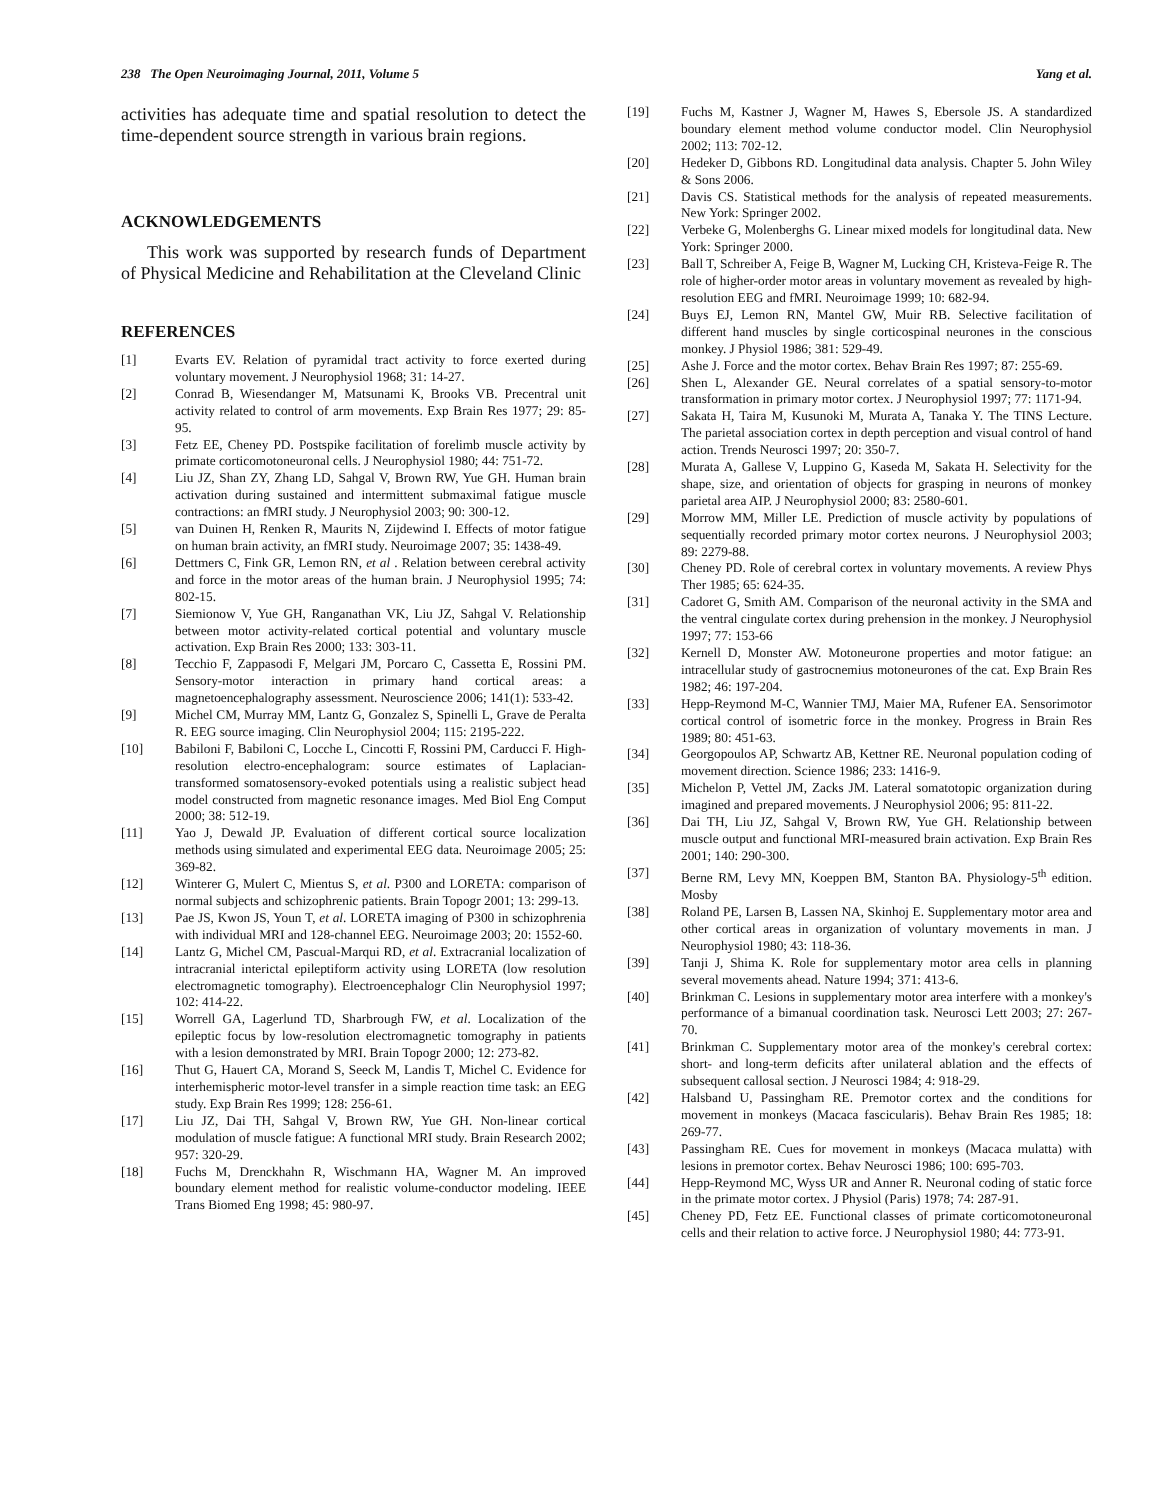238 The Open Neuroimaging Journal, 2011, Volume 5 Yang et al.
activities has adequate time and spatial resolution to detect the time-dependent source strength in various brain regions.
ACKNOWLEDGEMENTS
This work was supported by research funds of Department of Physical Medicine and Rehabilitation at the Cleveland Clinic
REFERENCES
[1] Evarts EV. Relation of pyramidal tract activity to force exerted during voluntary movement. J Neurophysiol 1968; 31: 14-27.
[2] Conrad B, Wiesendanger M, Matsunami K, Brooks VB. Precentral unit activity related to control of arm movements. Exp Brain Res 1977; 29: 85-95.
[3] Fetz EE, Cheney PD. Postspike facilitation of forelimb muscle activity by primate corticomotoneuronal cells. J Neurophysiol 1980; 44: 751-72.
[4] Liu JZ, Shan ZY, Zhang LD, Sahgal V, Brown RW, Yue GH. Human brain activation during sustained and intermittent submaximal fatigue muscle contractions: an fMRI study. J Neurophysiol 2003; 90: 300-12.
[5] van Duinen H, Renken R, Maurits N, Zijdewind I. Effects of motor fatigue on human brain activity, an fMRI study. Neuroimage 2007; 35: 1438-49.
[6] Dettmers C, Fink GR, Lemon RN, et al . Relation between cerebral activity and force in the motor areas of the human brain. J Neurophysiol 1995; 74: 802-15.
[7] Siemionow V, Yue GH, Ranganathan VK, Liu JZ, Sahgal V. Relationship between motor activity-related cortical potential and voluntary muscle activation. Exp Brain Res 2000; 133: 303-11.
[8] Tecchio F, Zappasodi F, Melgari JM, Porcaro C, Cassetta E, Rossini PM. Sensory-motor interaction in primary hand cortical areas: a magnetoencephalography assessment. Neuroscience 2006; 141(1): 533-42.
[9] Michel CM, Murray MM, Lantz G, Gonzalez S, Spinelli L, Grave de Peralta R. EEG source imaging. Clin Neurophysiol 2004; 115: 2195-222.
[10] Babiloni F, Babiloni C, Locche L, Cincotti F, Rossini PM, Carducci F. High-resolution electro-encephalogram: source estimates of Laplacian-transformed somatosensory-evoked potentials using a realistic subject head model constructed from magnetic resonance images. Med Biol Eng Comput 2000; 38: 512-19.
[11] Yao J, Dewald JP. Evaluation of different cortical source localization methods using simulated and experimental EEG data. Neuroimage 2005; 25: 369-82.
[12] Winterer G, Mulert C, Mientus S, et al. P300 and LORETA: comparison of normal subjects and schizophrenic patients. Brain Topogr 2001; 13: 299-13.
[13] Pae JS, Kwon JS, Youn T, et al. LORETA imaging of P300 in schizophrenia with individual MRI and 128-channel EEG. Neuroimage 2003; 20: 1552-60.
[14] Lantz G, Michel CM, Pascual-Marqui RD, et al. Extracranial localization of intracranial interictal epileptiform activity using LORETA (low resolution electromagnetic tomography). Electroencephalogr Clin Neurophysiol 1997; 102: 414-22.
[15] Worrell GA, Lagerlund TD, Sharbrough FW, et al. Localization of the epileptic focus by low-resolution electromagnetic tomography in patients with a lesion demonstrated by MRI. Brain Topogr 2000; 12: 273-82.
[16] Thut G, Hauert CA, Morand S, Seeck M, Landis T, Michel C. Evidence for interhemispheric motor-level transfer in a simple reaction time task: an EEG study. Exp Brain Res 1999; 128: 256-61.
[17] Liu JZ, Dai TH, Sahgal V, Brown RW, Yue GH. Non-linear cortical modulation of muscle fatigue: A functional MRI study. Brain Research 2002; 957: 320-29.
[18] Fuchs M, Drenckhahn R, Wischmann HA, Wagner M. An improved boundary element method for realistic volume-conductor modeling. IEEE Trans Biomed Eng 1998; 45: 980-97.
[19] Fuchs M, Kastner J, Wagner M, Hawes S, Ebersole JS. A standardized boundary element method volume conductor model. Clin Neurophysiol 2002; 113: 702-12.
[20] Hedeker D, Gibbons RD. Longitudinal data analysis. Chapter 5. John Wiley & Sons 2006.
[21] Davis CS. Statistical methods for the analysis of repeated measurements. New York: Springer 2002.
[22] Verbeke G, Molenberghs G. Linear mixed models for longitudinal data. New York: Springer 2000.
[23] Ball T, Schreiber A, Feige B, Wagner M, Lucking CH, Kristeva-Feige R. The role of higher-order motor areas in voluntary movement as revealed by high-resolution EEG and fMRI. Neuroimage 1999; 10: 682-94.
[24] Buys EJ, Lemon RN, Mantel GW, Muir RB. Selective facilitation of different hand muscles by single corticospinal neurones in the conscious monkey. J Physiol 1986; 381: 529-49.
[25] Ashe J. Force and the motor cortex. Behav Brain Res 1997; 87: 255-69.
[26] Shen L, Alexander GE. Neural correlates of a spatial sensory-to-motor transformation in primary motor cortex. J Neurophysiol 1997; 77: 1171-94.
[27] Sakata H, Taira M, Kusunoki M, Murata A, Tanaka Y. The TINS Lecture. The parietal association cortex in depth perception and visual control of hand action. Trends Neurosci 1997; 20: 350-7.
[28] Murata A, Gallese V, Luppino G, Kaseda M, Sakata H. Selectivity for the shape, size, and orientation of objects for grasping in neurons of monkey parietal area AIP. J Neurophysiol 2000; 83: 2580-601.
[29] Morrow MM, Miller LE. Prediction of muscle activity by populations of sequentially recorded primary motor cortex neurons. J Neurophysiol 2003; 89: 2279-88.
[30] Cheney PD. Role of cerebral cortex in voluntary movements. A review Phys Ther 1985; 65: 624-35.
[31] Cadoret G, Smith AM. Comparison of the neuronal activity in the SMA and the ventral cingulate cortex during prehension in the monkey. J Neurophysiol 1997; 77: 153-66
[32] Kernell D, Monster AW. Motoneurone properties and motor fatigue: an intracellular study of gastrocnemius motoneurones of the cat. Exp Brain Res 1982; 46: 197-204.
[33] Hepp-Reymond M-C, Wannier TMJ, Maier MA, Rufener EA. Sensorimotor cortical control of isometric force in the monkey. Progress in Brain Res 1989; 80: 451-63.
[34] Georgopoulos AP, Schwartz AB, Kettner RE. Neuronal population coding of movement direction. Science 1986; 233: 1416-9.
[35] Michelon P, Vettel JM, Zacks JM. Lateral somatotopic organization during imagined and prepared movements. J Neurophysiol 2006; 95: 811-22.
[36] Dai TH, Liu JZ, Sahgal V, Brown RW, Yue GH. Relationship between muscle output and functional MRI-measured brain activation. Exp Brain Res 2001; 140: 290-300.
[37] Berne RM, Levy MN, Koeppen BM, Stanton BA. Physiology-5<sup>th</sup> edition. Mosby
[38] Roland PE, Larsen B, Lassen NA, Skinhoj E. Supplementary motor area and other cortical areas in organization of voluntary movements in man. J Neurophysiol 1980; 43: 118-36.
[39] Tanji J, Shima K. Role for supplementary motor area cells in planning several movements ahead. Nature 1994; 371: 413-6.
[40] Brinkman C. Lesions in supplementary motor area interfere with a monkey's performance of a bimanual coordination task. Neurosci Lett 2003; 27: 267-70.
[41] Brinkman C. Supplementary motor area of the monkey's cerebral cortex: short- and long-term deficits after unilateral ablation and the effects of subsequent callosal section. J Neurosci 1984; 4: 918-29.
[42] Halsband U, Passingham RE. Premotor cortex and the conditions for movement in monkeys (Macaca fascicularis). Behav Brain Res 1985; 18: 269-77.
[43] Passingham RE. Cues for movement in monkeys (Macaca mulatta) with lesions in premotor cortex. Behav Neurosci 1986; 100: 695-703.
[44] Hepp-Reymond MC, Wyss UR and Anner R. Neuronal coding of static force in the primate motor cortex. J Physiol (Paris) 1978; 74: 287-91.
[45] Cheney PD, Fetz EE. Functional classes of primate corticomotoneuronal cells and their relation to active force. J Neurophysiol 1980; 44: 773-91.